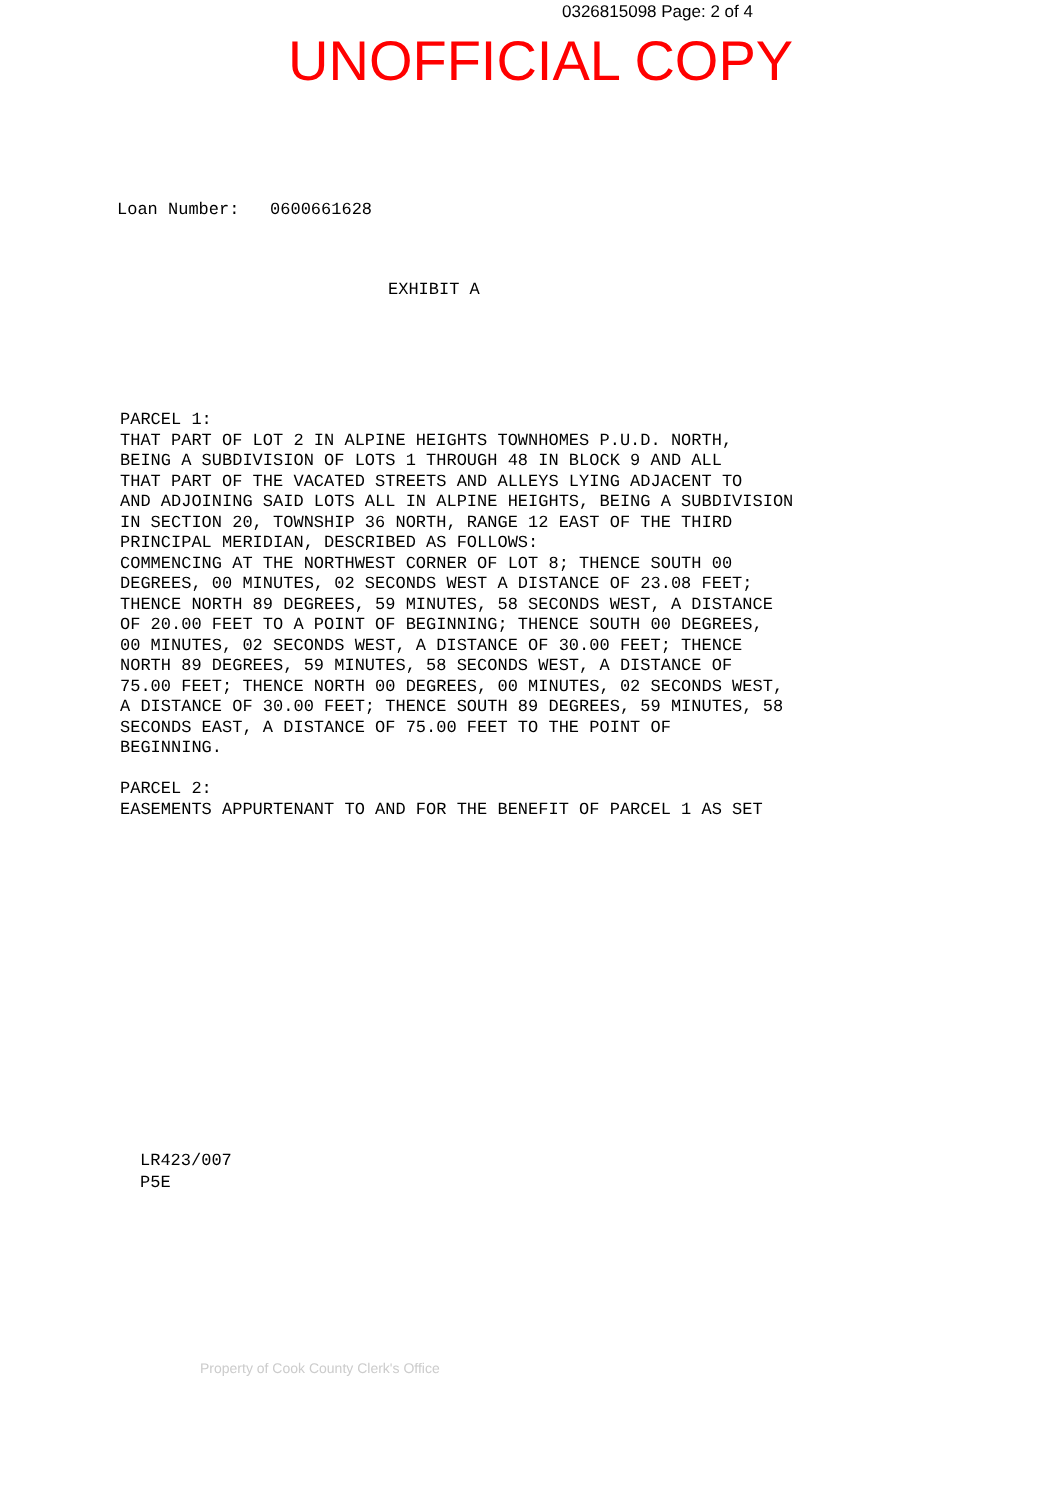0326815098 Page: 2 of 4
UNOFFICIAL COPY
Loan Number: 0600661628
EXHIBIT A
PARCEL 1: THAT PART OF LOT 2 IN ALPINE HEIGHTS TOWNHOMES P.U.D. NORTH, BEING A SUBDIVISION OF LOTS 1 THROUGH 48 IN BLOCK 9 AND ALL THAT PART OF THE VACATED STREETS AND ALLEYS LYING ADJACENT TO AND ADJOINING SAID LOTS ALL IN ALPINE HEIGHTS, BEING A SUBDIVISION IN SECTION 20, TOWNSHIP 36 NORTH, RANGE 12 EAST OF THE THIRD PRINCIPAL MERIDIAN, DESCRIBED AS FOLLOWS: COMMENCING AT THE NORTHWEST CORNER OF LOT 8; THENCE SOUTH 00 DEGREES, 00 MINUTES, 02 SECONDS WEST A DISTANCE OF 23.08 FEET; THENCE NORTH 89 DEGREES, 59 MINUTES, 58 SECONDS WEST, A DISTANCE OF 20.00 FEET TO A POINT OF BEGINNING; THENCE SOUTH 00 DEGREES, 00 MINUTES, 02 SECONDS WEST, A DISTANCE OF 30.00 FEET; THENCE NORTH 89 DEGREES, 59 MINUTES, 58 SECONDS WEST, A DISTANCE OF 75.00 FEET; THENCE NORTH 00 DEGREES, 00 MINUTES, 02 SECONDS WEST, A DISTANCE OF 30.00 FEET; THENCE SOUTH 89 DEGREES, 59 MINUTES, 58 SECONDS EAST, A DISTANCE OF 75.00 FEET TO THE POINT OF BEGINNING. PARCEL 2: EASEMENTS APPURTENANT TO AND FOR THE BENEFIT OF PARCEL 1 AS SET
LR423/007 P5E
Property of Cook County Clerk's Office